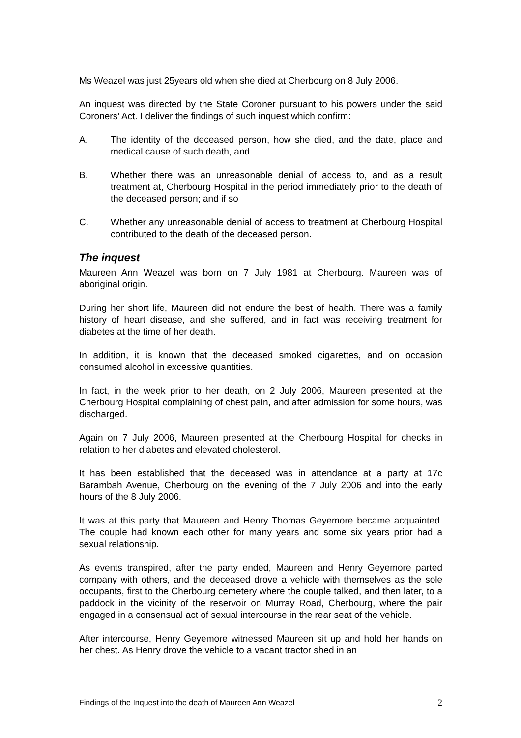Ms Weazel was just 25years old when she died at Cherbourg on 8 July 2006.
An inquest was directed by the State Coroner pursuant to his powers under the said Coroners’ Act. I deliver the findings of such inquest which confirm:
A. The identity of the deceased person, how she died, and the date, place and medical cause of such death, and
B. Whether there was an unreasonable denial of access to, and as a result treatment at, Cherbourg Hospital in the period immediately prior to the death of the deceased person; and if so
C. Whether any unreasonable denial of access to treatment at Cherbourg Hospital contributed to the death of the deceased person.
The inquest
Maureen Ann Weazel was born on 7 July 1981 at Cherbourg. Maureen was of aboriginal origin.
During her short life, Maureen did not endure the best of health. There was a family history of heart disease, and she suffered, and in fact was receiving treatment for diabetes at the time of her death.
In addition, it is known that the deceased smoked cigarettes, and on occasion consumed alcohol in excessive quantities.
In fact, in the week prior to her death, on 2 July 2006, Maureen presented at the Cherbourg Hospital complaining of chest pain, and after admission for some hours, was discharged.
Again on 7 July 2006, Maureen presented at the Cherbourg Hospital for checks in relation to her diabetes and elevated cholesterol.
It has been established that the deceased was in attendance at a party at 17c Barambah Avenue, Cherbourg on the evening of the 7 July 2006 and into the early hours of the 8 July 2006.
It was at this party that Maureen and Henry Thomas Geyemore became acquainted. The couple had known each other for many years and some six years prior had a sexual relationship.
As events transpired, after the party ended, Maureen and Henry Geyemore parted company with others, and the deceased drove a vehicle with themselves as the sole occupants, first to the Cherbourg cemetery where the couple talked, and then later, to a paddock in the vicinity of the reservoir on Murray Road, Cherbourg, where the pair engaged in a consensual act of sexual intercourse in the rear seat of the vehicle.
After intercourse, Henry Geyemore witnessed Maureen sit up and hold her hands on her chest. As Henry drove the vehicle to a vacant tractor shed in an
Findings of the Inquest into the death of Maureen Ann Weazel 2